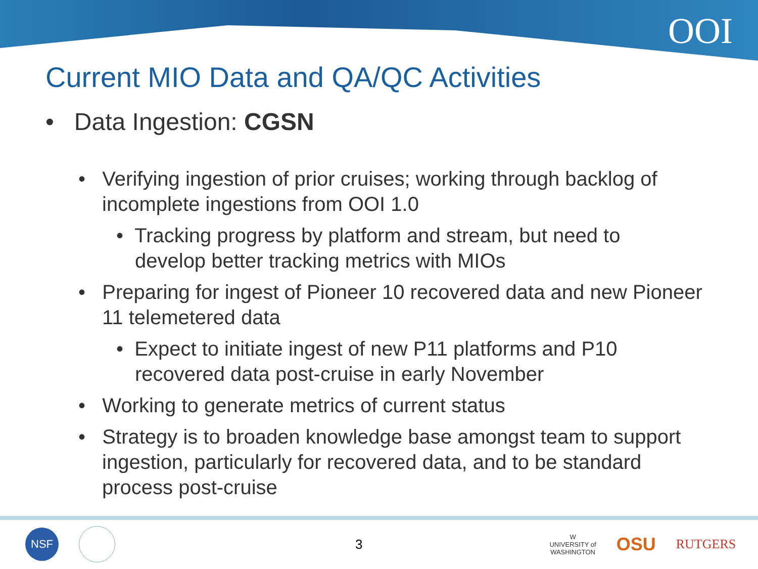OOI
Current MIO Data and QA/QC Activities
• Data Ingestion: CGSN
• Verifying ingestion of prior cruises; working through backlog of incomplete ingestions from OOI 1.0
• Tracking progress by platform and stream, but need to develop better tracking metrics with MIOs
• Preparing for ingest of Pioneer 10 recovered data and new Pioneer 11 telemetered data
• Expect to initiate ingest of new P11 platforms and P10 recovered data post-cruise in early November
• Working to generate metrics of current status
• Strategy is to broaden knowledge base amongst team to support ingestion, particularly for recovered data, and to be standard process post-cruise
NSF 3 W
UNIVERSITY of
WASHINGTON OSU RUTGERS